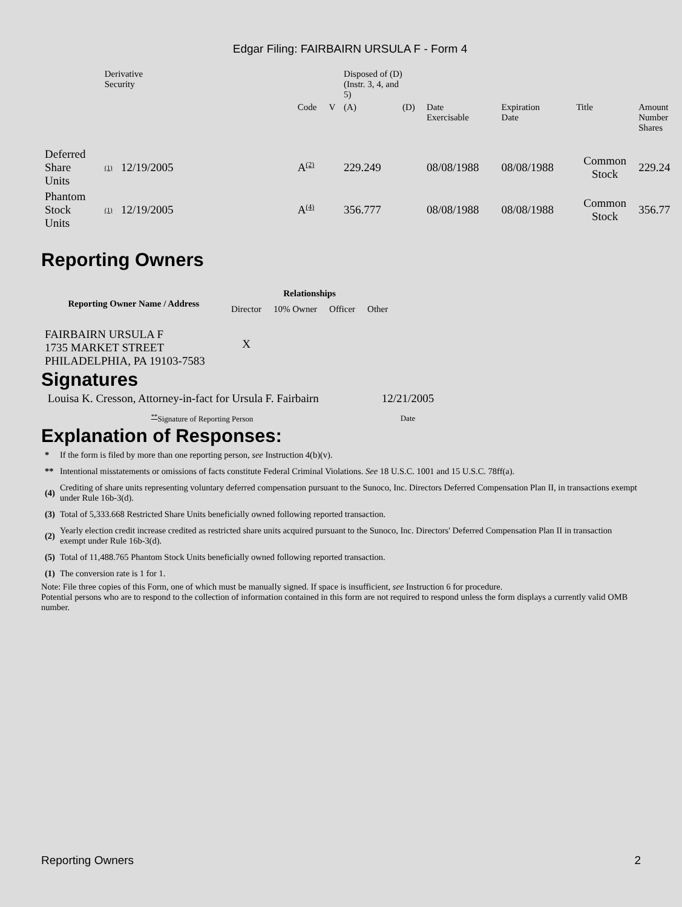Edgar Filing: FAIRBAIRN URSULA F - Form 4
| | Derivative Security | | | | | Disposed of (D) (Instr. 3, 4, and 5) | | | | | |
| | | | | Code | V | (A) | (D) | Date Exercisable | Expiration Date | Title | Amount Number Shares |
| Deferred Share Units | (1) | 12/19/2005 | | A<sup>(2)</sup> | | 229.249 | | 08/08/1988 | 08/08/1988 | Common Stock | 229.24 |
| Phantom Stock Units | (1) | 12/19/2005 | | A<sup>(4)</sup> | | 356.777 | | 08/08/1988 | 08/08/1988 | Common Stock | 356.77 |
Reporting Owners
| Reporting Owner Name / Address | Relationships | | | |
| --- | --- | --- | --- | --- |
| | Director | 10% Owner | Officer | Other |
| FAIRBAIRN URSULA F 1735 MARKET STREET PHILADELPHIA, PA 19103-7583 | X | | | |
Signatures
| Louisa K. Cresson, Attorney-in-fact for Ursula F. Fairbairn | 12/21/2005 |
| <sup>**</sup> Signature of Reporting Person | Date |
Explanation of Responses:
| * | If the form is filed by more than one reporting person, see Instruction 4(b)(v). |
| ** | Intentional misstatements or omissions of facts constitute Federal Criminal Violations. See 18 U.S.C. 1001 and 15 U.S.C. 78ff(a). |
| (4) | Crediting of share units representing voluntary deferred compensation pursuant to the Sunoco, Inc. Directors Deferred Compensation Plan II, in transactions exempt under Rule 16b-3(d). |
| (3) | Total of 5,333.668 Restricted Share Units beneficially owned following reported transaction. |
| (2) | Yearly election credit increase credited as restricted share units acquired pursuant to the Sunoco, Inc. Directors' Deferred Compensation Plan II in transaction exempt under Rule 16b-3(d). |
| (5) | Total of 11,488.765 Phantom Stock Units beneficially owned following reported transaction. |
| (1) | The conversion rate is 1 for 1. |
Note: File three copies of this Form, one of which must be manually signed. If space is insufficient, see Instruction 6 for procedure.
Potential persons who are to respond to the collection of information contained in this form are not required to respond unless the form displays a currently valid OMB number.
Reporting Owners 2